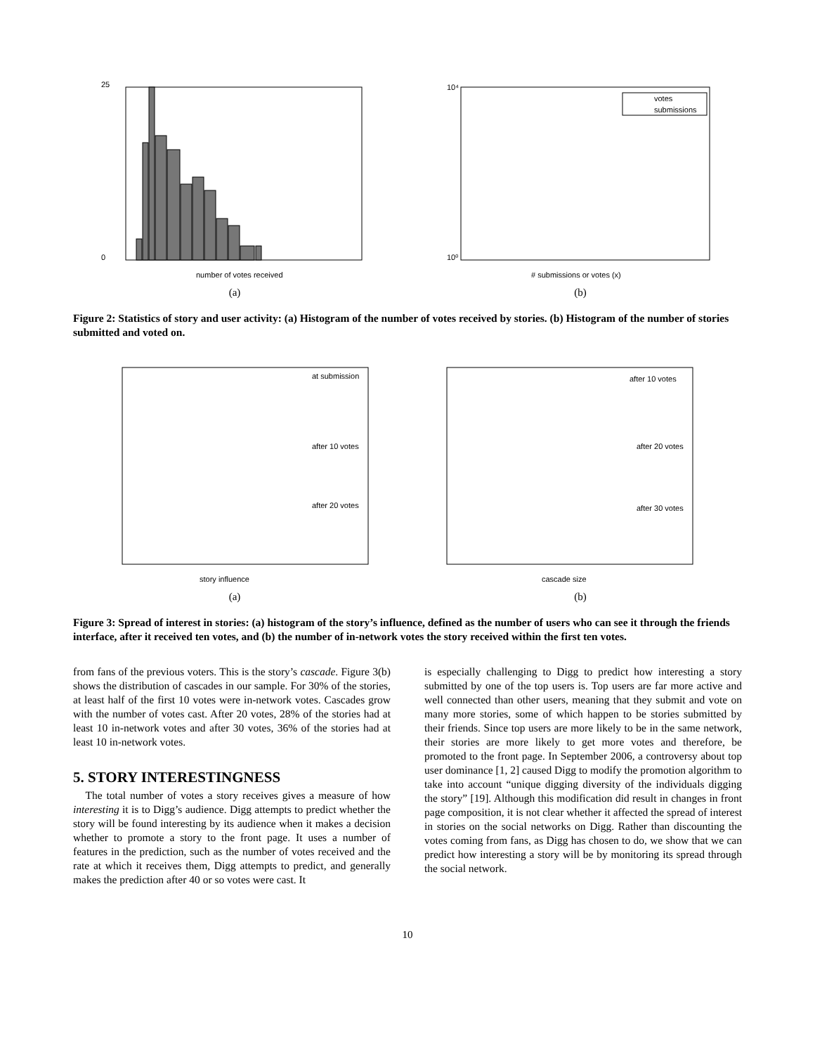25
0
number of votes received
(a)
votes
submissions
10⁴
10⁰
# submissions or votes (x)
(b)
Figure 2: Statistics of story and user activity: (a) Histogram of the number of votes received by stories. (b) Histogram of the number of stories submitted and voted on.
at submission
after 10 votes
after 20 votes
story influence
(a)
after 10 votes
after 20 votes
after 30 votes
cascade size
(b)
Figure 3: Spread of interest in stories: (a) histogram of the story’s influence, defined as the number of users who can see it through the friends interface, after it received ten votes, and (b) the number of in-network votes the story received within the first ten votes.
from fans of the previous voters. This is the story’s cascade. Figure 3(b) shows the distribution of cascades in our sample. For 30% of the stories, at least half of the first 10 votes were in-network votes. Cascades grow with the number of votes cast. After 20 votes, 28% of the stories had at least 10 in-network votes and after 30 votes, 36% of the stories had at least 10 in-network votes.
5. STORY INTERESTINGNESS
The total number of votes a story receives gives a measure of how interesting it is to Digg’s audience. Digg attempts to predict whether the story will be found interesting by its audience when it makes a decision whether to promote a story to the front page. It uses a number of features in the prediction, such as the number of votes received and the rate at which it receives them, Digg attempts to predict, and generally makes the prediction after 40 or so votes were cast. It
is especially challenging to Digg to predict how interesting a story submitted by one of the top users is. Top users are far more active and well connected than other users, meaning that they submit and vote on many more stories, some of which happen to be stories submitted by their friends. Since top users are more likely to be in the same network, their stories are more likely to get more votes and therefore, be promoted to the front page. In September 2006, a controversy about top user dominance [1, 2] caused Digg to modify the promotion algorithm to take into account “unique digging diversity of the individuals digging the story” [19]. Although this modification did result in changes in front page composition, it is not clear whether it affected the spread of interest in stories on the social networks on Digg. Rather than discounting the votes coming from fans, as Digg has chosen to do, we show that we can predict how interesting a story will be by monitoring its spread through the social network.
10